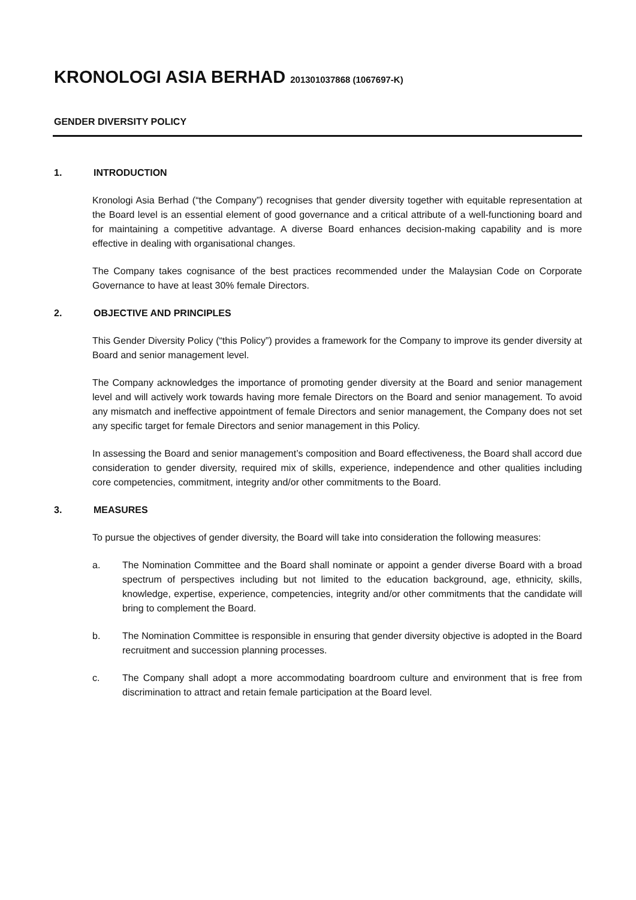KRONOLOGI ASIA BERHAD 201301037868 (1067697-K)
GENDER DIVERSITY POLICY
1. INTRODUCTION
Kronologi Asia Berhad (“the Company”) recognises that gender diversity together with equitable representation at the Board level is an essential element of good governance and a critical attribute of a well-functioning board and for maintaining a competitive advantage. A diverse Board enhances decision-making capability and is more effective in dealing with organisational changes.
The Company takes cognisance of the best practices recommended under the Malaysian Code on Corporate Governance to have at least 30% female Directors.
2. OBJECTIVE AND PRINCIPLES
This Gender Diversity Policy (“this Policy”) provides a framework for the Company to improve its gender diversity at Board and senior management level.
The Company acknowledges the importance of promoting gender diversity at the Board and senior management level and will actively work towards having more female Directors on the Board and senior management. To avoid any mismatch and ineffective appointment of female Directors and senior management, the Company does not set any specific target for female Directors and senior management in this Policy.
In assessing the Board and senior management’s composition and Board effectiveness, the Board shall accord due consideration to gender diversity, required mix of skills, experience, independence and other qualities including core competencies, commitment, integrity and/or other commitments to the Board.
3. MEASURES
To pursue the objectives of gender diversity, the Board will take into consideration the following measures:
a. The Nomination Committee and the Board shall nominate or appoint a gender diverse Board with a broad spectrum of perspectives including but not limited to the education background, age, ethnicity, skills, knowledge, expertise, experience, competencies, integrity and/or other commitments that the candidate will bring to complement the Board.
b. The Nomination Committee is responsible in ensuring that gender diversity objective is adopted in the Board recruitment and succession planning processes.
c. The Company shall adopt a more accommodating boardroom culture and environment that is free from discrimination to attract and retain female participation at the Board level.